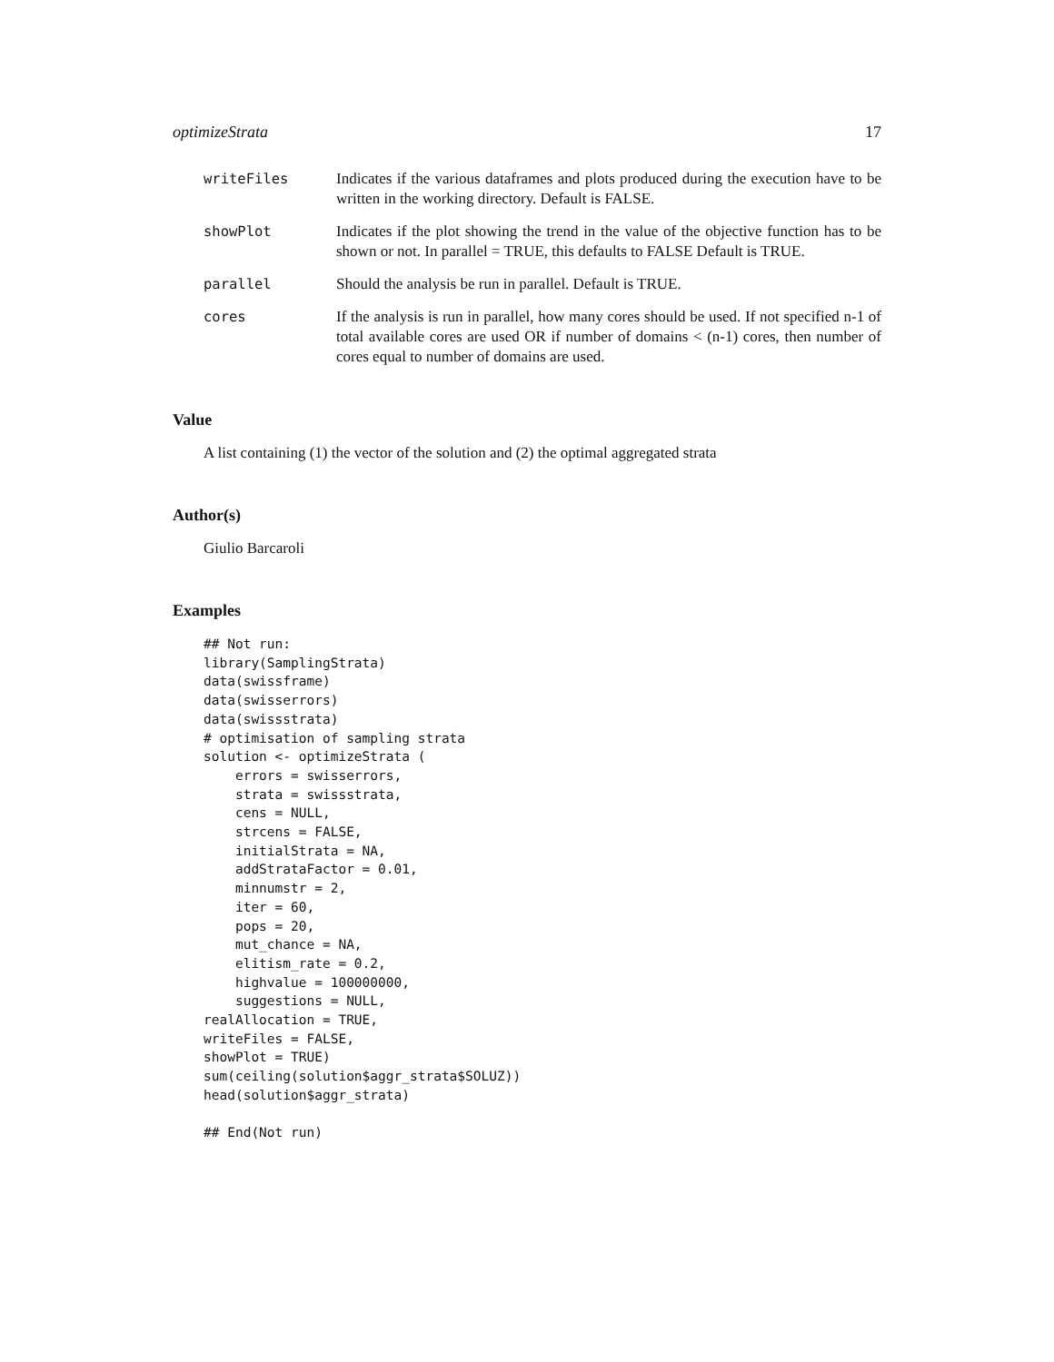optimizeStrata 17
writeFiles Indicates if the various dataframes and plots produced during the execution have to be written in the working directory. Default is FALSE.
showPlot Indicates if the plot showing the trend in the value of the objective function has to be shown or not. In parallel = TRUE, this defaults to FALSE Default is TRUE.
parallel Should the analysis be run in parallel. Default is TRUE.
cores If the analysis is run in parallel, how many cores should be used. If not specified n-1 of total available cores are used OR if number of domains < (n-1) cores, then number of cores equal to number of domains are used.
Value
A list containing (1) the vector of the solution and (2) the optimal aggregated strata
Author(s)
Giulio Barcaroli
Examples
## Not run:
library(SamplingStrata)
data(swissframe)
data(swisserrors)
data(swissstrata)
# optimisation of sampling strata
solution <- optimizeStrata (
    errors = swisserrors,
    strata = swissstrata,
    cens = NULL,
    strcens = FALSE,
    initialStrata = NA,
    addStrataFactor = 0.01,
    minnumstr = 2,
    iter = 60,
    pops = 20,
    mut_chance = NA,
    elitism_rate = 0.2,
    highvalue = 100000000,
    suggestions = NULL,
realAllocation = TRUE,
writeFiles = FALSE,
showPlot = TRUE)
sum(ceiling(solution$aggr_strata$SOLUZ))
head(solution$aggr_strata)

## End(Not run)